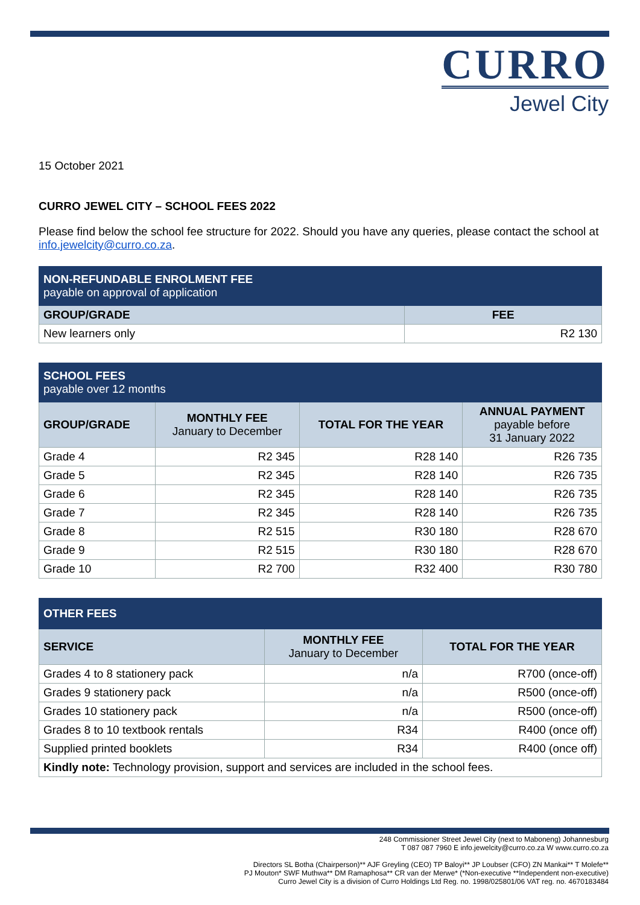CURRO
Jewel City
15 October 2021
CURRO JEWEL CITY – SCHOOL FEES 2022
Please find below the school fee structure for 2022. Should you have any queries, please contact the school at info.jewelcity@curro.co.za.
| NON-REFUNDABLE ENROLMENT FEE payable on approval of application | |
| GROUP/GRADE | FEE |
| New learners only | R2 130 |
| SCHOOL FEES payable over 12 months | | | |
| GROUP/GRADE | MONTHLY FEE January to December | TOTAL FOR THE YEAR | ANNUAL PAYMENT payable before 31 January 2022 |
| Grade 4 | R2 345 | R28 140 | R26 735 |
| Grade 5 | R2 345 | R28 140 | R26 735 |
| Grade 6 | R2 345 | R28 140 | R26 735 |
| Grade 7 | R2 345 | R28 140 | R26 735 |
| Grade 8 | R2 515 | R30 180 | R28 670 |
| Grade 9 | R2 515 | R30 180 | R28 670 |
| Grade 10 | R2 700 | R32 400 | R30 780 |
| OTHER FEES | | |
| SERVICE | MONTHLY FEE January to December | TOTAL FOR THE YEAR |
| Grades 4 to 8 stationery pack | n/a | R700 (once-off) |
| Grades 9 stationery pack | n/a | R500 (once-off) |
| Grades 10 stationery pack | n/a | R500 (once-off) |
| Grades 8 to 10 textbook rentals | R34 | R400 (once off) |
| Supplied printed booklets | R34 | R400 (once off) |
| Kindly note: Technology provision, support and services are included in the school fees. | | |
248 Commissioner Street Jewel City (next to Maboneng) Johannesburg
T 087 087 7960 E info.jewelcity@curro.co.za W www.curro.co.za
Directors SL Botha (Chairperson)** AJF Greyling (CEO) TP Baloyi** JP Loubser (CFO) ZN Mankai** T Molefe**
PJ Mouton* SWF Muthwa** DM Ramaphosa** CR van der Merwe* (*Non-executive **Independent non-executive)
Curro Jewel City is a division of Curro Holdings Ltd Reg. no. 1998/025801/06 VAT reg. no. 4670183484